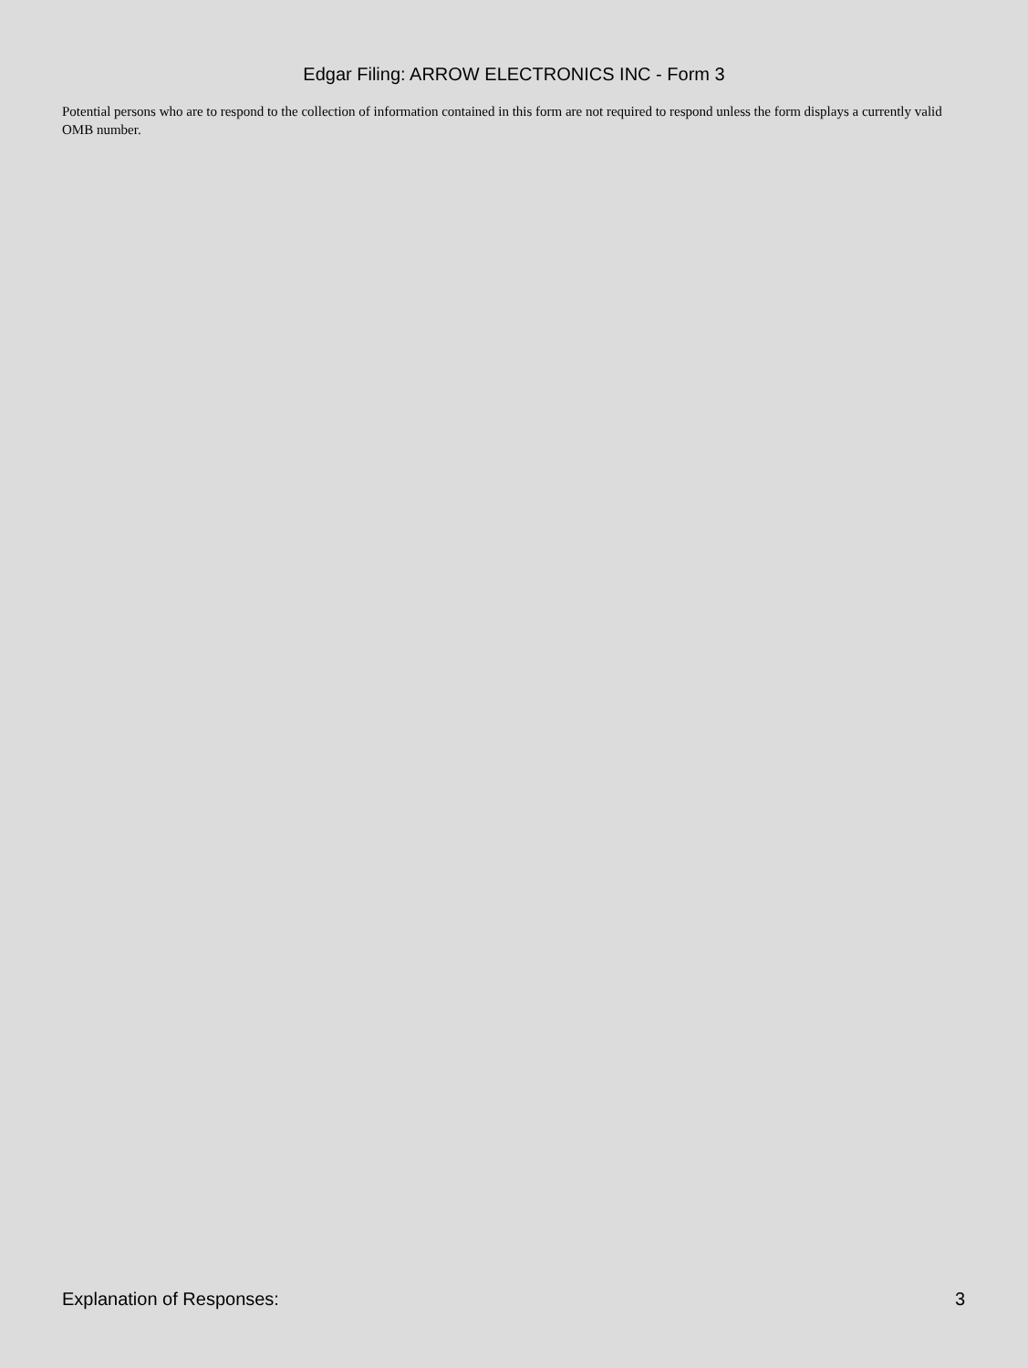Edgar Filing: ARROW ELECTRONICS INC - Form 3
Potential persons who are to respond to the collection of information contained in this form are not required to respond unless the form displays a currently valid OMB number.
Explanation of Responses: 3